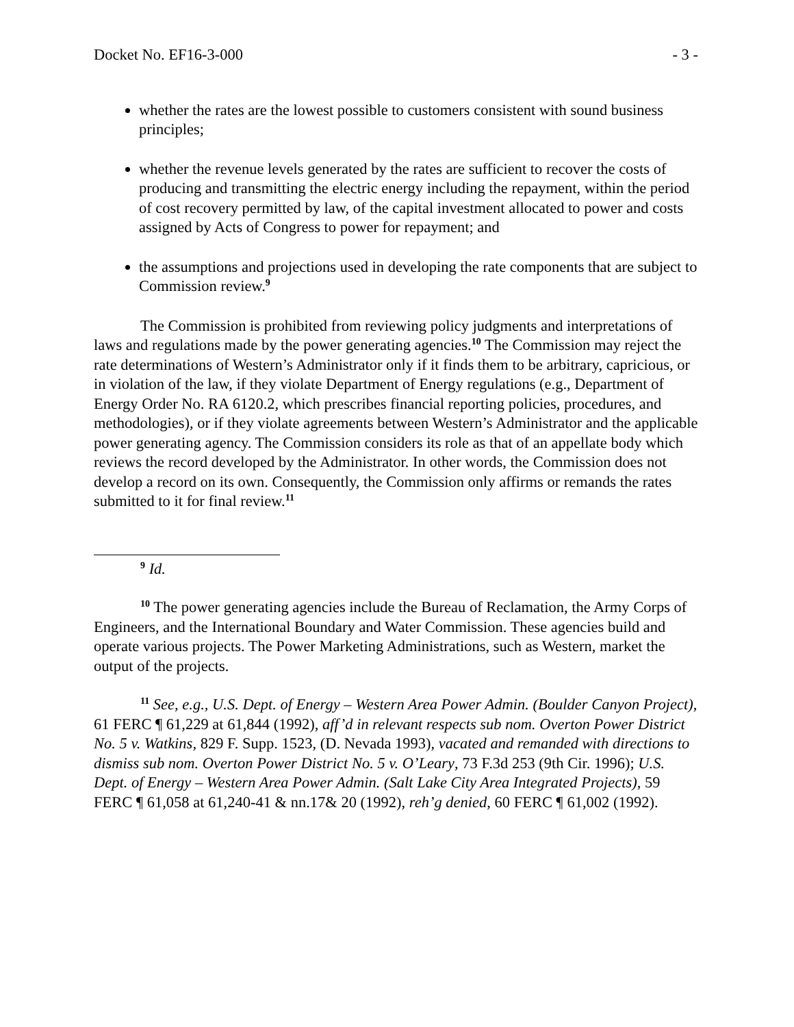Docket No. EF16-3-000 - 3 -
whether the rates are the lowest possible to customers consistent with sound business principles;
whether the revenue levels generated by the rates are sufficient to recover the costs of producing and transmitting the electric energy including the repayment, within the period of cost recovery permitted by law, of the capital investment allocated to power and costs assigned by Acts of Congress to power for repayment; and
the assumptions and projections used in developing the rate components that are subject to Commission review.<sup>9</sup>
The Commission is prohibited from reviewing policy judgments and interpretations of laws and regulations made by the power generating agencies.<sup>10</sup> The Commission may reject the rate determinations of Western’s Administrator only if it finds them to be arbitrary, capricious, or in violation of the law, if they violate Department of Energy regulations (e.g., Department of Energy Order No. RA 6120.2, which prescribes financial reporting policies, procedures, and methodologies), or if they violate agreements between Western’s Administrator and the applicable power generating agency. The Commission considers its role as that of an appellate body which reviews the record developed by the Administrator. In other words, the Commission does not develop a record on its own. Consequently, the Commission only affirms or remands the rates submitted to it for final review.<sup>11</sup>
<sup>9</sup> Id.
<sup>10</sup> The power generating agencies include the Bureau of Reclamation, the Army Corps of Engineers, and the International Boundary and Water Commission. These agencies build and operate various projects. The Power Marketing Administrations, such as Western, market the output of the projects.
<sup>11</sup> See, e.g., U.S. Dept. of Energy – Western Area Power Admin. (Boulder Canyon Project), 61 FERC ¶ 61,229 at 61,844 (1992), aff’d in relevant respects sub nom. Overton Power District No. 5 v. Watkins, 829 F. Supp. 1523, (D. Nevada 1993), vacated and remanded with directions to dismiss sub nom. Overton Power District No. 5 v. O’Leary, 73 F.3d 253 (9th Cir. 1996); U.S. Dept. of Energy – Western Area Power Admin. (Salt Lake City Area Integrated Projects), 59 FERC ¶ 61,058 at 61,240-41 & nn.17& 20 (1992), reh’g denied, 60 FERC ¶ 61,002 (1992).